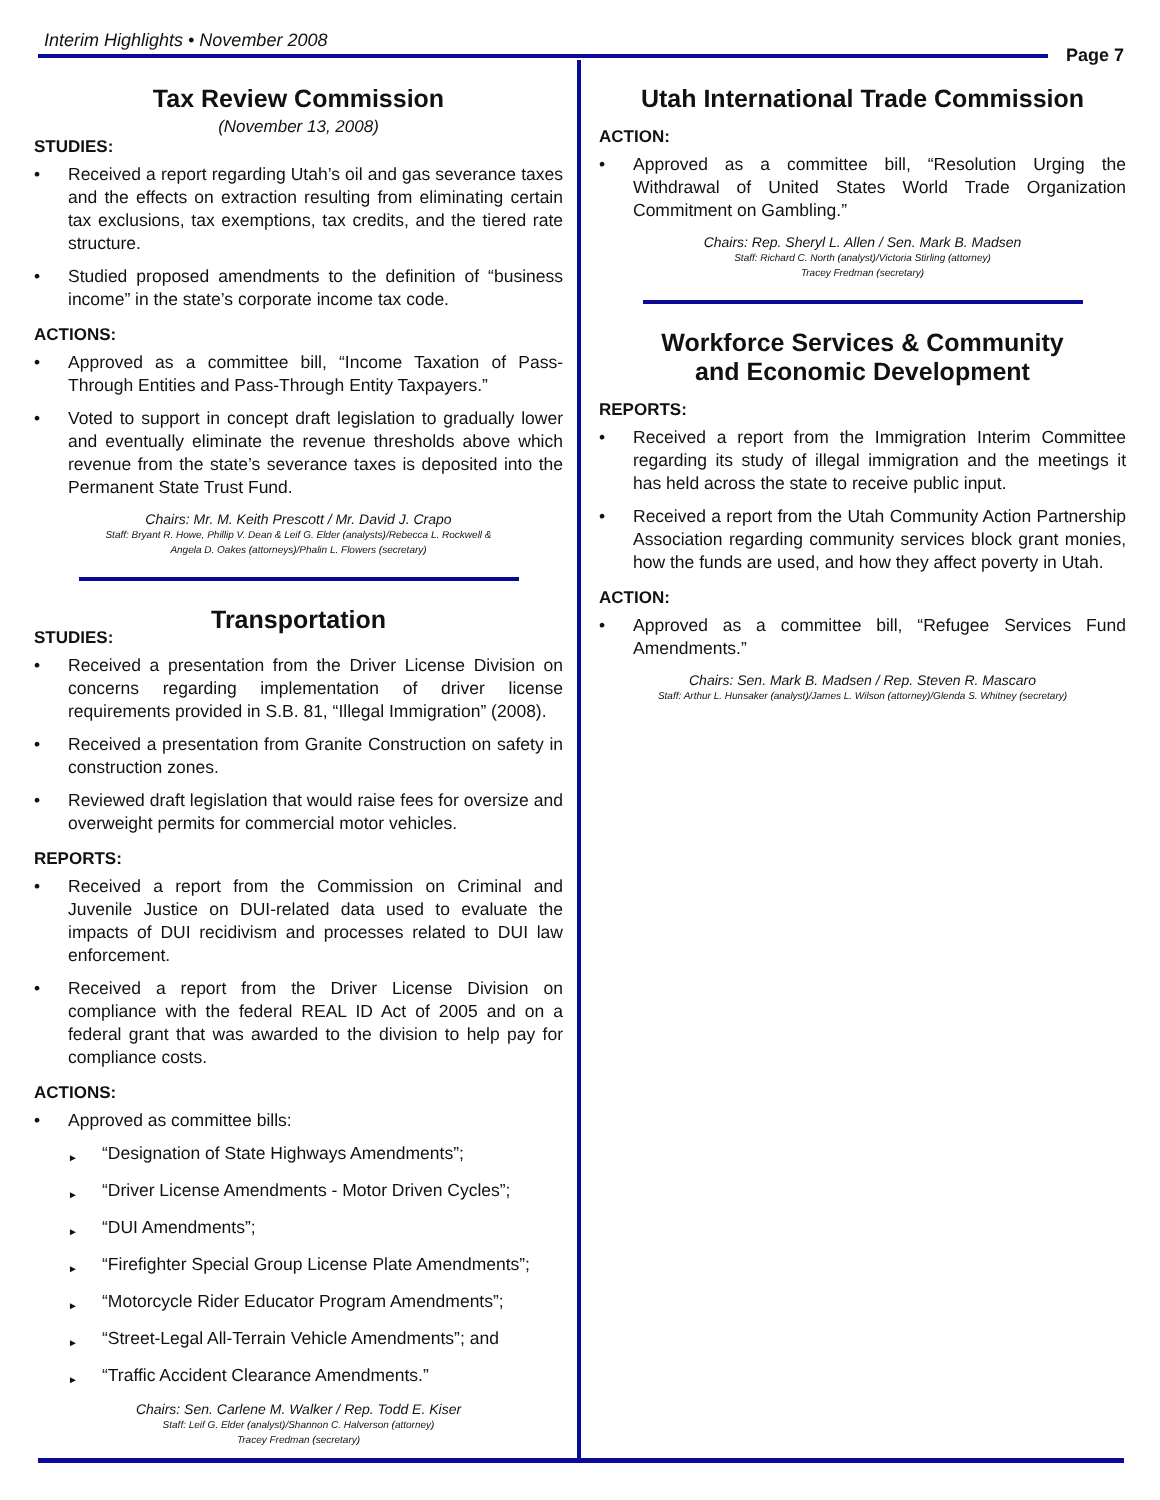Interim Highlights • November 2008
Page 7
Tax Review Commission
(November 13, 2008)
STUDIES:
• Received a report regarding Utah’s oil and gas severance taxes and the effects on extraction resulting from eliminating certain tax exclusions, tax exemptions, tax credits, and the tiered rate structure.
• Studied proposed amendments to the definition of “business income” in the state’s corporate income tax code.
ACTIONS:
• Approved as a committee bill, “Income Taxation of Pass-Through Entities and Pass-Through Entity Taxpayers.”
• Voted to support in concept draft legislation to gradually lower and eventually eliminate the revenue thresholds above which revenue from the state’s severance taxes is deposited into the Permanent State Trust Fund.
Chairs: Mr. M. Keith Prescott / Mr. David J. Crapo
Staff: Bryant R. Howe, Phillip V. Dean & Leif G. Elder (analysts)/Rebecca L. Rockwell &
Angela D. Oakes (attorneys)/Phalin L. Flowers (secretary)
Transportation
STUDIES:
• Received a presentation from the Driver License Division on concerns regarding implementation of driver license requirements provided in S.B. 81, “Illegal Immigration” (2008).
• Received a presentation from Granite Construction on safety in construction zones.
• Reviewed draft legislation that would raise fees for oversize and overweight permits for commercial motor vehicles.
REPORTS:
• Received a report from the Commission on Criminal and Juvenile Justice on DUI-related data used to evaluate the impacts of DUI recidivism and processes related to DUI law enforcement.
• Received a report from the Driver License Division on compliance with the federal REAL ID Act of 2005 and on a federal grant that was awarded to the division to help pay for compliance costs.
ACTIONS:
• Approved as committee bills:
► “Designation of State Highways Amendments”;
► “Driver License Amendments - Motor Driven Cycles”;
► “DUI Amendments”;
► “Firefighter Special Group License Plate Amendments”;
► “Motorcycle Rider Educator Program Amendments”;
► “Street-Legal All-Terrain Vehicle Amendments”; and
► “Traffic Accident Clearance Amendments.”
Chairs: Sen. Carlene M. Walker / Rep. Todd E. Kiser
Staff: Leif G. Elder (analyst)/Shannon C. Halverson (attorney)
Tracey Fredman (secretary)
Utah International Trade Commission
ACTION:
• Approved as a committee bill, “Resolution Urging the Withdrawal of United States World Trade Organization Commitment on Gambling.”
Chairs: Rep. Sheryl L. Allen / Sen. Mark B. Madsen
Staff: Richard C. North (analyst)/Victoria Stirling (attorney)
Tracey Fredman (secretary)
Workforce Services & Community
and Economic Development
REPORTS:
• Received a report from the Immigration Interim Committee regarding its study of illegal immigration and the meetings it has held across the state to receive public input.
• Received a report from the Utah Community Action Partnership Association regarding community services block grant monies, how the funds are used, and how they affect poverty in Utah.
ACTION:
• Approved as a committee bill, “Refugee Services Fund Amendments.”
Chairs: Sen. Mark B. Madsen / Rep. Steven R. Mascaro
Staff: Arthur L. Hunsaker (analyst)/James L. Wilson (attorney)/Glenda S. Whitney (secretary)